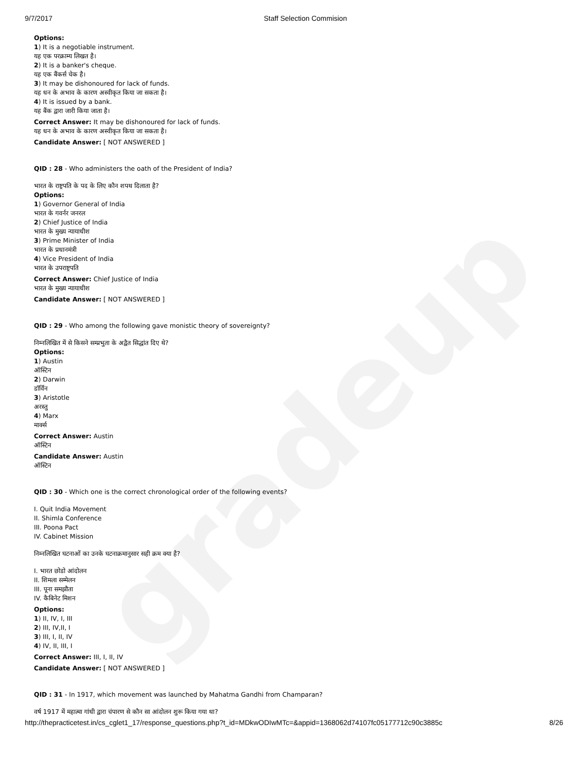gradeup
9/7/2017 Staff Selection Commision
Options:
1) It is a negotiable instrument.
यह एक परक्राम्य लिखत है।
2) It is a banker's cheque.
यह एक बैंकर्स चेक है।
3) It may be dishonoured for lack of funds.
यह धन के अभाव के कारण अस्वीकृत किया जा सकता है।
4) It is issued by a bank.
यह बैंक द्वारा जारी किया जाता है।
Correct Answer: It may be dishonoured for lack of funds.
यह धन के अभाव के कारण अस्वीकृत किया जा सकता है।
Candidate Answer: [ NOT ANSWERED ]
QID : 28 - Who administers the oath of the President of India?
भारत के राष्ट्रपति के पद के लिए कौन शपथ दिलाता है?
Options:
1) Governor General of India
भारत के गवर्नर जनरल
2) Chief Justice of India
भारत के मुख्य न्यायाधीश
3) Prime Minister of India
भारत के प्रधानमंत्री
4) Vice President of India
भारत के उपराष्ट्रपति
Correct Answer: Chief Justice of India
भारत के मुख्य न्यायाधीश
Candidate Answer: [ NOT ANSWERED ]
QID : 29 - Who among the following gave monistic theory of sovereignty?
निम्नलिखित में से किसने सम्प्रभुता के अद्वैत सिद्धांत दिए थे?
Options:
1) Austin
ऑस्टिन
2) Darwin
डॉर्विन
3) Aristotle
अरस्तु
4) Marx
मार्क्स
Correct Answer: Austin
ऑस्टिन
Candidate Answer: Austin
ऑस्टिन
QID : 30 - Which one is the correct chronological order of the following events?
I. Quit India Movement
II. Shimla Conference
III. Poona Pact
IV. Cabinet Mission
निम्नलिखित घटनाओं का उनके घटनाक्रमानुसार सही क्रम क्या है?
I. भारत छोडो आंदोलन
II. शिमला सम्मेलन
III. पूना समझौता
IV. कैबिनेट मिशन
Options:
1) II, IV, I, III
2) III, IV,II, I
3) III, I, II, IV
4) IV, II, III, I
Correct Answer: III, I, II, IV
Candidate Answer: [ NOT ANSWERED ]
QID : 31 - In 1917, which movement was launched by Mahatma Gandhi from Champaran?
वर्ष 1917 में महात्मा गांधी द्वारा चंपारण से कौन सा आंदोलन शुरू किया गया था?
http://thepracticetest.in/cs_cglet1_17/response_questions.php?t_id=MDkwODIwMTc=&appid=1368062d74107fc05177712c90c3885c 8/26